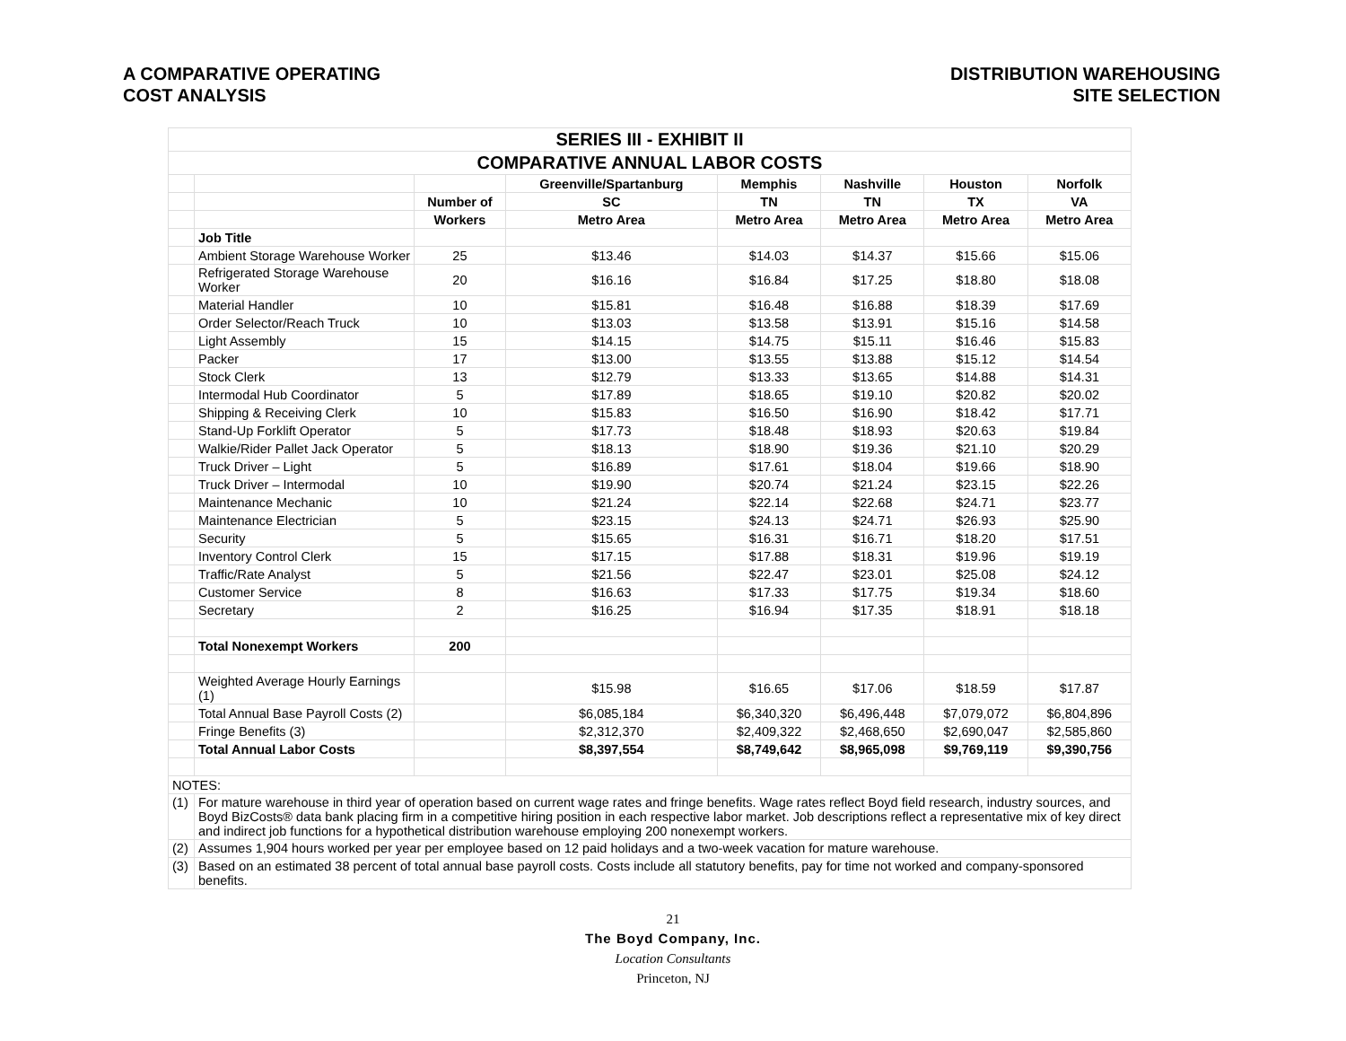A COMPARATIVE OPERATING
COST ANALYSIS
DISTRIBUTION WAREHOUSING
SITE SELECTION
| SERIES III - EXHIBIT II | | | | | | | |
| COMPARATIVE ANNUAL LABOR COSTS | | | | | | | |
| | | | Greenville/Spartanburg | Memphis | Nashville | Houston | Norfolk |
| | | Number of | SC | TN | TN | TX | VA |
| | | Workers | Metro Area | Metro Area | Metro Area | Metro Area | Metro Area |
| | Job Title | | | | | | |
| | Ambient Storage Warehouse Worker | 25 | $13.46 | $14.03 | $14.37 | $15.66 | $15.06 |
| | Refrigerated Storage Warehouse Worker | 20 | $16.16 | $16.84 | $17.25 | $18.80 | $18.08 |
| | Material Handler | 10 | $15.81 | $16.48 | $16.88 | $18.39 | $17.69 |
| | Order Selector/Reach Truck | 10 | $13.03 | $13.58 | $13.91 | $15.16 | $14.58 |
| | Light Assembly | 15 | $14.15 | $14.75 | $15.11 | $16.46 | $15.83 |
| | Packer | 17 | $13.00 | $13.55 | $13.88 | $15.12 | $14.54 |
| | Stock Clerk | 13 | $12.79 | $13.33 | $13.65 | $14.88 | $14.31 |
| | Intermodal Hub Coordinator | 5 | $17.89 | $18.65 | $19.10 | $20.82 | $20.02 |
| | Shipping & Receiving Clerk | 10 | $15.83 | $16.50 | $16.90 | $18.42 | $17.71 |
| | Stand-Up Forklift Operator | 5 | $17.73 | $18.48 | $18.93 | $20.63 | $19.84 |
| | Walkie/Rider Pallet Jack Operator | 5 | $18.13 | $18.90 | $19.36 | $21.10 | $20.29 |
| | Truck Driver – Light | 5 | $16.89 | $17.61 | $18.04 | $19.66 | $18.90 |
| | Truck Driver – Intermodal | 10 | $19.90 | $20.74 | $21.24 | $23.15 | $22.26 |
| | Maintenance Mechanic | 10 | $21.24 | $22.14 | $22.68 | $24.71 | $23.77 |
| | Maintenance Electrician | 5 | $23.15 | $24.13 | $24.71 | $26.93 | $25.90 |
| | Security | 5 | $15.65 | $16.31 | $16.71 | $18.20 | $17.51 |
| | Inventory Control Clerk | 15 | $17.15 | $17.88 | $18.31 | $19.96 | $19.19 |
| | Traffic/Rate Analyst | 5 | $21.56 | $22.47 | $23.01 | $25.08 | $24.12 |
| | Customer Service | 8 | $16.63 | $17.33 | $17.75 | $19.34 | $18.60 |
| | Secretary | 2 | $16.25 | $16.94 | $17.35 | $18.91 | $18.18 |
| | Total Nonexempt Workers | 200 | | | | | |
| | Weighted Average Hourly Earnings (1) | | $15.98 | $16.65 | $17.06 | $18.59 | $17.87 |
| | Total Annual Base Payroll Costs (2) | | $6,085,184 | $6,340,320 | $6,496,448 | $7,079,072 | $6,804,896 |
| | Fringe Benefits (3) | | $2,312,370 | $2,409,322 | $2,468,650 | $2,690,047 | $2,585,860 |
| | Total Annual Labor Costs | | $8,397,554 | $8,749,642 | $8,965,098 | $9,769,119 | $9,390,756 |
| NOTES: | | | | | | | |
| (1) | For mature warehouse in third year of operation based on current wage rates and fringe benefits. Wage rates reflect Boyd field research, industry sources, and Boyd BizCosts® data bank placing firm in a competitive hiring position in each respective labor market. Job descriptions reflect a representative mix of key direct and indirect job functions for a hypothetical distribution warehouse employing 200 nonexempt workers. | | | | | | |
| (2) | Assumes 1,904 hours worked per year per employee based on 12 paid holidays and a two-week vacation for mature warehouse. | | | | | | |
| (3) | Based on an estimated 38 percent of total annual base payroll costs. Costs include all statutory benefits, pay for time not worked and company-sponsored benefits. | | | | | | |
21
The Boyd Company, Inc.
Location Consultants
Princeton, NJ